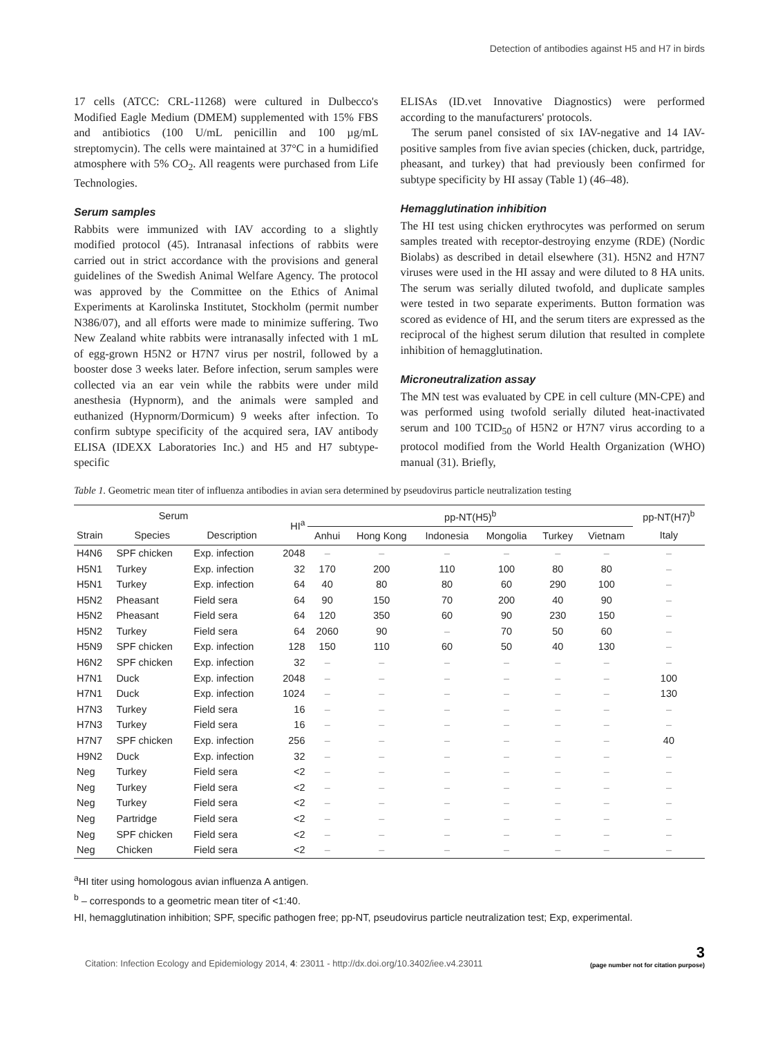Detection of antibodies against H5 and H7 in birds
17 cells (ATCC: CRL-11268) were cultured in Dulbecco's Modified Eagle Medium (DMEM) supplemented with 15% FBS and antibiotics (100 U/mL penicillin and 100 µg/mL streptomycin). The cells were maintained at 37°C in a humidified atmosphere with 5% CO<sub>2</sub>. All reagents were purchased from Life Technologies.
Serum samples
Rabbits were immunized with IAV according to a slightly modified protocol (45). Intranasal infections of rabbits were carried out in strict accordance with the provisions and general guidelines of the Swedish Animal Welfare Agency. The protocol was approved by the Committee on the Ethics of Animal Experiments at Karolinska Institutet, Stockholm (permit number N386/07), and all efforts were made to minimize suffering. Two New Zealand white rabbits were intranasally infected with 1 mL of egg-grown H5N2 or H7N7 virus per nostril, followed by a booster dose 3 weeks later. Before infection, serum samples were collected via an ear vein while the rabbits were under mild anesthesia (Hypnorm), and the animals were sampled and euthanized (Hypnorm/Dormicum) 9 weeks after infection. To confirm subtype specificity of the acquired sera, IAV antibody ELISA (IDEXX Laboratories Inc.) and H5 and H7 subtype-specific
ELISAs (ID.vet Innovative Diagnostics) were performed according to the manufacturers' protocols.
The serum panel consisted of six IAV-negative and 14 IAV-positive samples from five avian species (chicken, duck, partridge, pheasant, and turkey) that had previously been confirmed for subtype specificity by HI assay (Table 1) (46–48).
Hemagglutination inhibition
The HI test using chicken erythrocytes was performed on serum samples treated with receptor-destroying enzyme (RDE) (Nordic Biolabs) as described in detail elsewhere (31). H5N2 and H7N7 viruses were used in the HI assay and were diluted to 8 HA units. The serum was serially diluted twofold, and duplicate samples were tested in two separate experiments. Button formation was scored as evidence of HI, and the serum titers are expressed as the reciprocal of the highest serum dilution that resulted in complete inhibition of hemagglutination.
Microneutralization assay
The MN test was evaluated by CPE in cell culture (MN-CPE) and was performed using twofold serially diluted heat-inactivated serum and 100 TCID<sub>50</sub> of H5N2 or H7N7 virus according to a protocol modified from the World Health Organization (WHO) manual (31). Briefly,
Table 1. Geometric mean titer of influenza antibodies in avian sera determined by pseudovirus particle neutralization testing
| Serum | | | HI<sup>a</sup> | pp-NT(H5)<sup>b</sup> | | | | | | pp-NT(H7)<sup>b</sup> |
| --- | --- | --- | --- | --- | --- | --- | --- | --- | --- | --- |
| Strain | Species | Description | | Anhui | Hong Kong | Indonesia | Mongolia | Turkey | Vietnam | Italy |
| H4N6 | SPF chicken | Exp. infection | 2048 | – | – | – | – | – | – | – |
| H5N1 | Turkey | Exp. infection | 32 | 170 | 200 | 110 | 100 | 80 | 80 | – |
| H5N1 | Turkey | Exp. infection | 64 | 40 | 80 | 80 | 60 | 290 | 100 | – |
| H5N2 | Pheasant | Field sera | 64 | 90 | 150 | 70 | 200 | 40 | 90 | – |
| H5N2 | Pheasant | Field sera | 64 | 120 | 350 | 60 | 90 | 230 | 150 | – |
| H5N2 | Turkey | Field sera | 64 | 2060 | 90 | – | 70 | 50 | 60 | – |
| H5N9 | SPF chicken | Exp. infection | 128 | 150 | 110 | 60 | 50 | 40 | 130 | – |
| H6N2 | SPF chicken | Exp. infection | 32 | – | – | – | – | – | – | – |
| H7N1 | Duck | Exp. infection | 2048 | – | – | – | – | – | – | 100 |
| H7N1 | Duck | Exp. infection | 1024 | – | – | – | – | – | – | 130 |
| H7N3 | Turkey | Field sera | 16 | – | – | – | – | – | – | – |
| H7N3 | Turkey | Field sera | 16 | – | – | – | – | – | – | – |
| H7N7 | SPF chicken | Exp. infection | 256 | – | – | – | – | – | – | 40 |
| H9N2 | Duck | Exp. infection | 32 | – | – | – | – | – | – | – |
| Neg | Turkey | Field sera | <2 | – | – | – | – | – | – | – |
| Neg | Turkey | Field sera | <2 | – | – | – | – | – | – | – |
| Neg | Turkey | Field sera | <2 | – | – | – | – | – | – | – |
| Neg | Partridge | Field sera | <2 | – | – | – | – | – | – | – |
| Neg | SPF chicken | Field sera | <2 | – | – | – | – | – | – | – |
| Neg | Chicken | Field sera | <2 | – | – | – | – | – | – | – |
<sup>a</sup> HI titer using homologous avian influenza A antigen.
<sup>b</sup> – corresponds to a geometric mean titer of <1:40.
HI, hemagglutination inhibition; SPF, specific pathogen free; pp-NT, pseudovirus particle neutralization test; Exp, experimental.
Citation: Infection Ecology and Epidemiology 2014, 4: 23011 - http://dx.doi.org/10.3402/iee.v4.23011
3
(page number not for citation purpose)